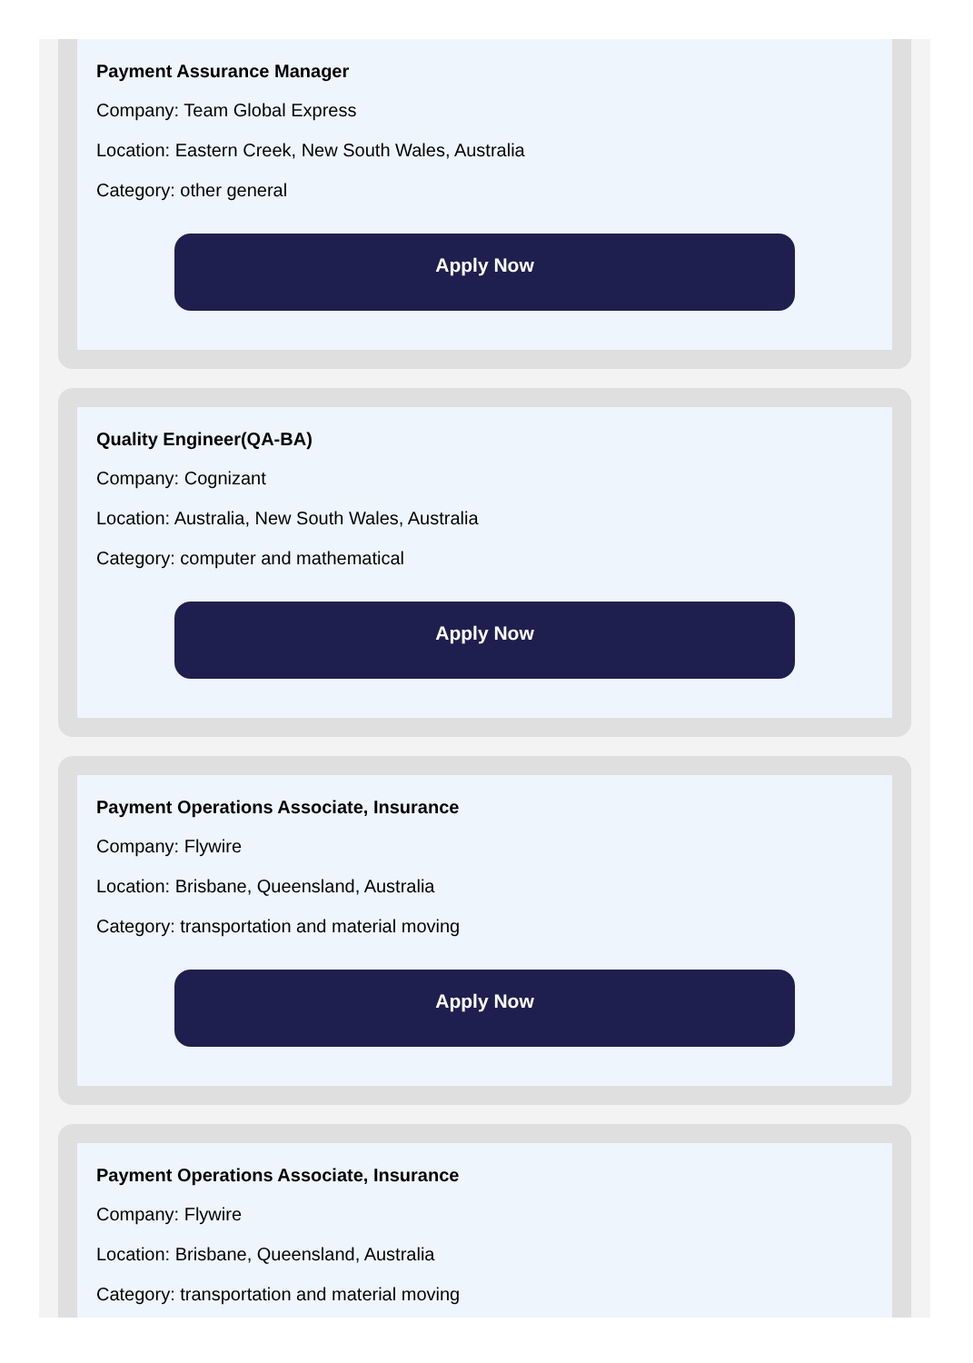Payment Assurance Manager
Company: Team Global Express
Location: Eastern Creek, New South Wales, Australia
Category: other general
Apply Now
Quality Engineer(QA-BA)
Company: Cognizant
Location: Australia, New South Wales, Australia
Category: computer and mathematical
Apply Now
Payment Operations Associate, Insurance
Company: Flywire
Location: Brisbane, Queensland, Australia
Category: transportation and material moving
Apply Now
Payment Operations Associate, Insurance
Company: Flywire
Location: Brisbane, Queensland, Australia
Category: transportation and material moving